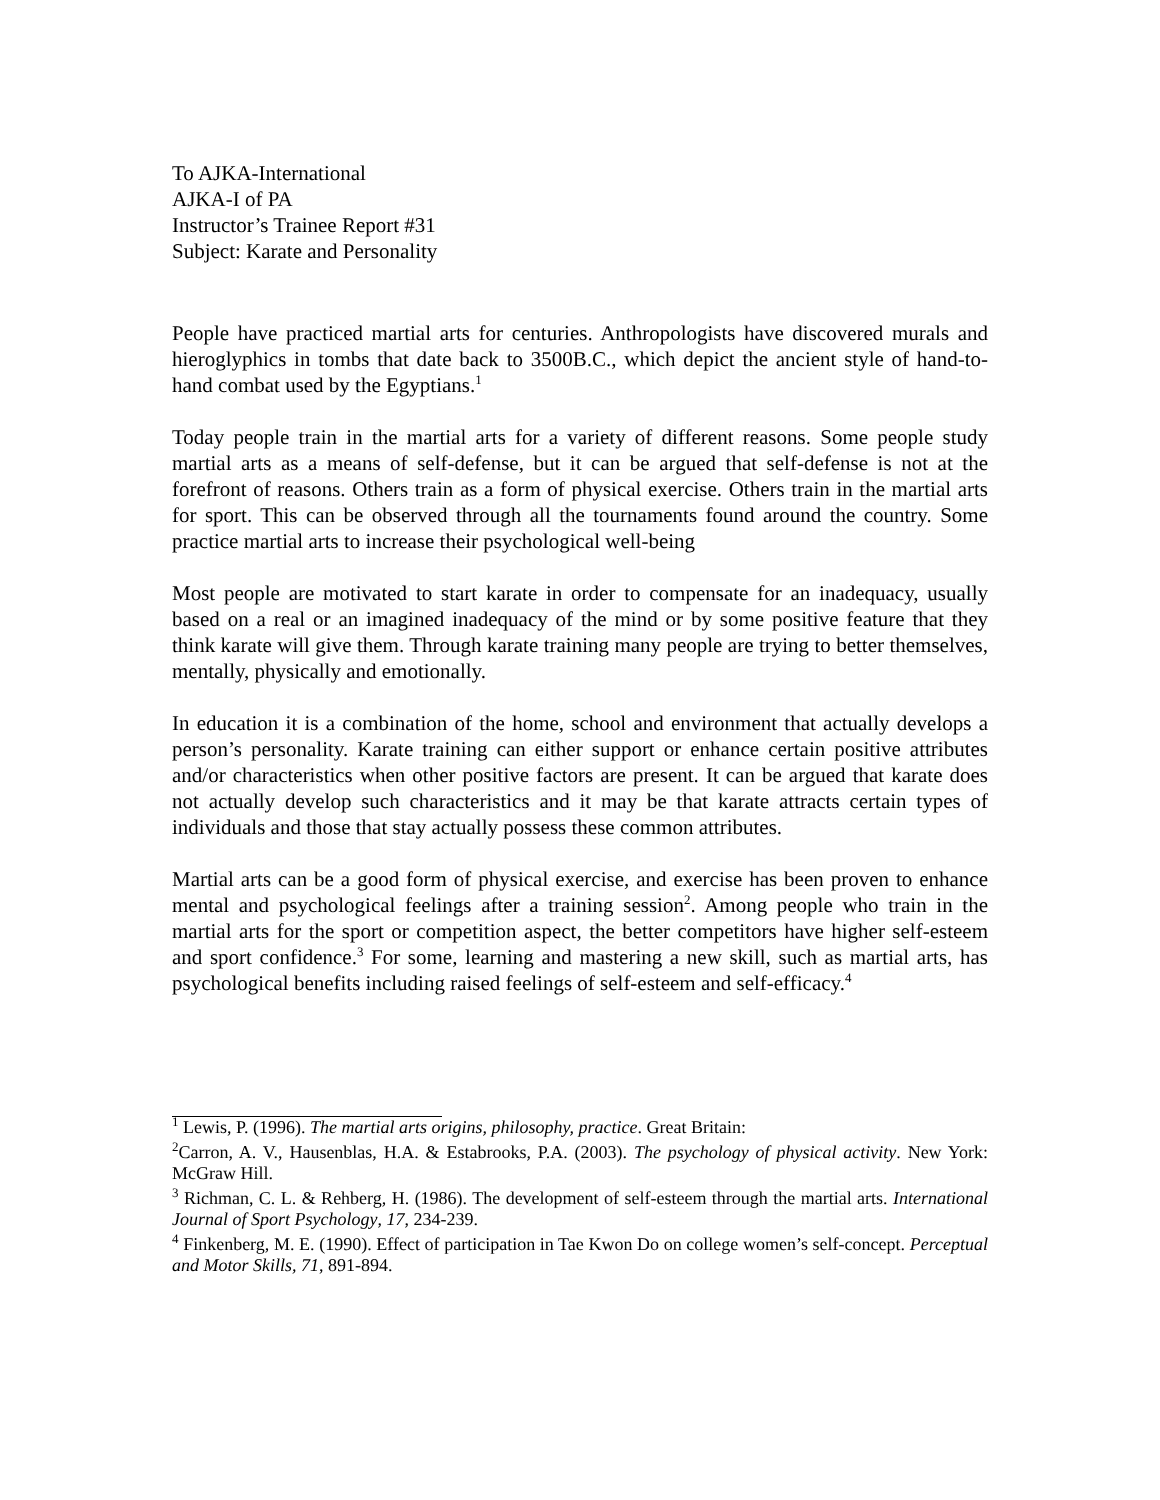To AJKA-International
AJKA-I of PA
Instructor’s Trainee Report #31
Subject: Karate and Personality
People have practiced martial arts for centuries. Anthropologists have discovered murals and hieroglyphics in tombs that date back to 3500B.C., which depict the ancient style of hand-to- hand combat used by the Egyptians.<sup>1</sup>
Today people train in the martial arts for a variety of different reasons. Some people study martial arts as a means of self-defense, but it can be argued that self-defense is not at the forefront of reasons. Others train as a form of physical exercise. Others train in the martial arts for sport. This can be observed through all the tournaments found around the country. Some practice martial arts to increase their psychological well-being
Most people are motivated to start karate in order to compensate for an inadequacy, usually based on a real or an imagined inadequacy of the mind or by some positive feature that they think karate will give them. Through karate training many people are trying to better themselves, mentally, physically and emotionally.
In education it is a combination of the home, school and environment that actually develops a person’s personality. Karate training can either support or enhance certain positive attributes and/or characteristics when other positive factors are present. It can be argued that karate does not actually develop such characteristics and it may be that karate attracts certain types of individuals and those that stay actually possess these common attributes.
Martial arts can be a good form of physical exercise, and exercise has been proven to enhance mental and psychological feelings after a training session<sup>2</sup>. Among people who train in the martial arts for the sport or competition aspect, the better competitors have higher self-esteem and sport confidence.<sup>3</sup> For some, learning and mastering a new skill, such as martial arts, has psychological benefits including raised feelings of self-esteem and self-efficacy.<sup>4</sup>
<sup>1</sup> Lewis, P. (1996). The martial arts origins, philosophy, practice. Great Britain:
<sup>2</sup> Carron, A. V., Hausenblas, H.A. & Estabrooks, P.A. (2003). The psychology of physical activity. New York: McGraw Hill.
<sup>3</sup> Richman, C. L. & Rehberg, H. (1986). The development of self-esteem through the martial arts. International Journal of Sport Psychology, 17, 234-239.
<sup>4</sup> Finkenberg, M. E. (1990). Effect of participation in Tae Kwon Do on college women’s self-concept. Perceptual and Motor Skills, 71, 891-894.